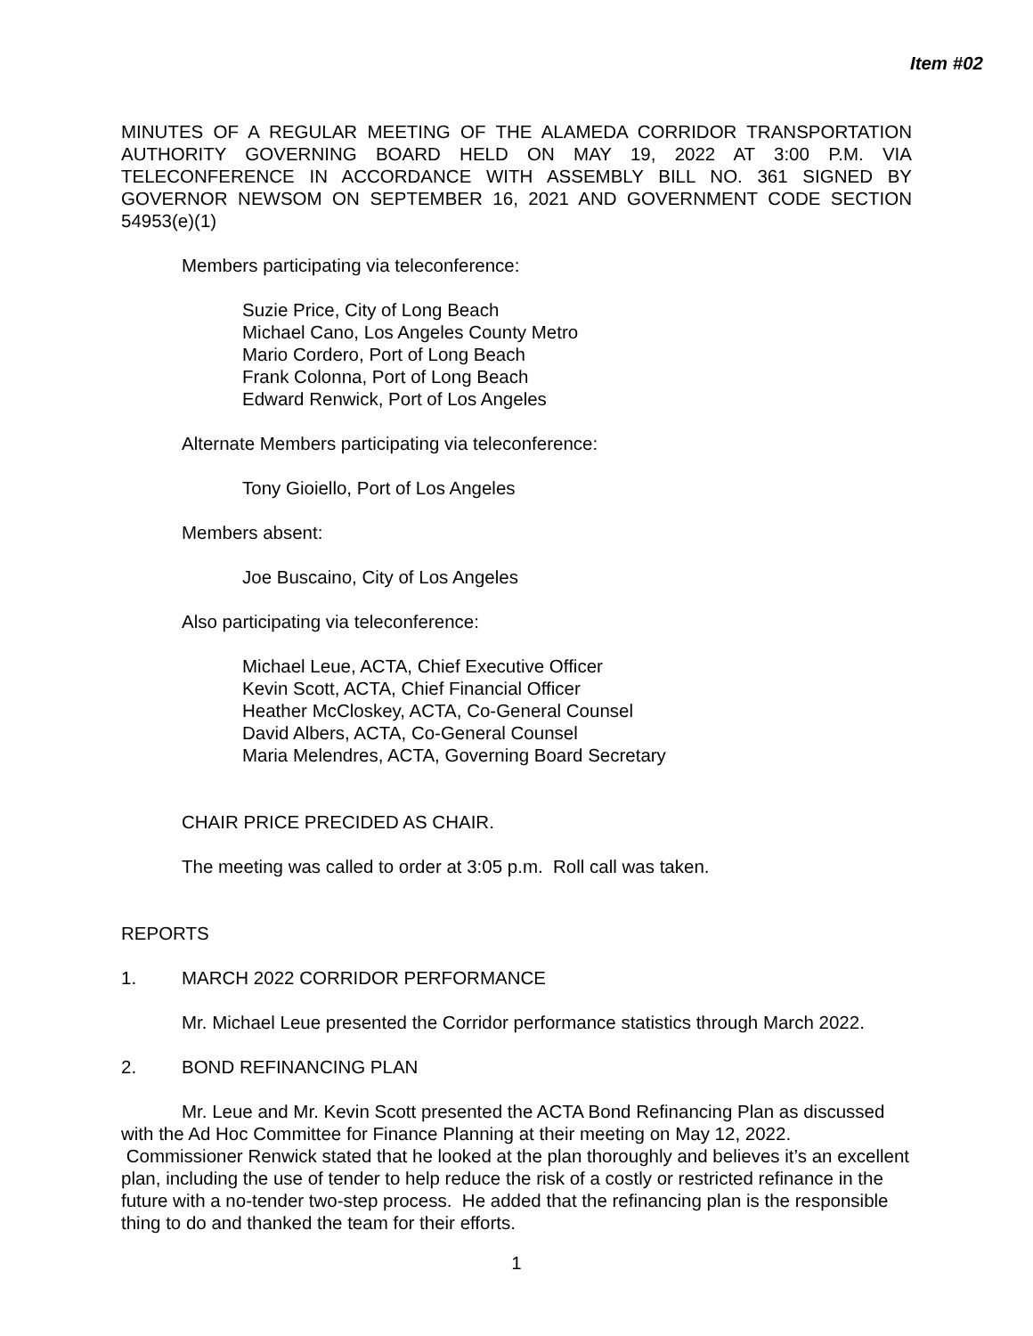Item #02
MINUTES OF A REGULAR MEETING OF THE ALAMEDA CORRIDOR TRANSPORTATION AUTHORITY GOVERNING BOARD HELD ON MAY 19, 2022 AT 3:00 P.M. VIA TELECONFERENCE IN ACCORDANCE WITH ASSEMBLY BILL NO. 361 SIGNED BY GOVERNOR NEWSOM ON SEPTEMBER 16, 2021 AND GOVERNMENT CODE SECTION 54953(e)(1)
Members participating via teleconference:
Suzie Price, City of Long Beach
Michael Cano, Los Angeles County Metro
Mario Cordero, Port of Long Beach
Frank Colonna, Port of Long Beach
Edward Renwick, Port of Los Angeles
Alternate Members participating via teleconference:
Tony Gioiello, Port of Los Angeles
Members absent:
Joe Buscaino, City of Los Angeles
Also participating via teleconference:
Michael Leue, ACTA, Chief Executive Officer
Kevin Scott, ACTA, Chief Financial Officer
Heather McCloskey, ACTA, Co-General Counsel
David Albers, ACTA, Co-General Counsel
Maria Melendres, ACTA, Governing Board Secretary
CHAIR PRICE PRECIDED AS CHAIR.
The meeting was called to order at 3:05 p.m. Roll call was taken.
REPORTS
1. MARCH 2022 CORRIDOR PERFORMANCE
Mr. Michael Leue presented the Corridor performance statistics through March 2022.
2. BOND REFINANCING PLAN
Mr. Leue and Mr. Kevin Scott presented the ACTA Bond Refinancing Plan as discussed with the Ad Hoc Committee for Finance Planning at their meeting on May 12, 2022. Commissioner Renwick stated that he looked at the plan thoroughly and believes it’s an excellent plan, including the use of tender to help reduce the risk of a costly or restricted refinance in the future with a no-tender two-step process. He added that the refinancing plan is the responsible thing to do and thanked the team for their efforts.
1